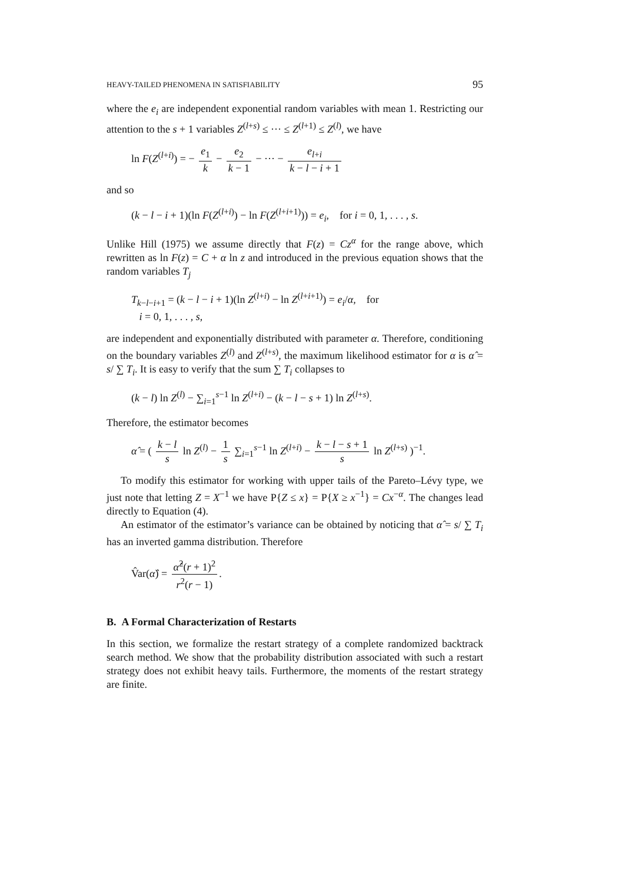HEAVY-TAILED PHENOMENA IN SATISFIABILITY 95
where the e<sub>i</sub> are independent exponential random variables with mean 1. Restricting our attention to the s + 1 variables Z<sup>(l+s)</sup> ≤ ··· ≤ Z<sup>(l+1)</sup> ≤ Z<sup>(l)</sup>, we have
ln F(Z<sup>(l+i)</sup>) = − e<sub>1</sub> k − e<sub>2</sub> k − 1 − ··· − e<sub>l+i</sub> k − l − i + 1
and so
(k − l − i + 1)(ln F(Z<sup>(l+i)</sup>) − ln F(Z<sup>(l+i+1)</sup>)) = e<sub>i</sub>, for i = 0, 1, . . . , s.
Unlike Hill (1975) we assume directly that F(z) = Cz<sup>α</sup> for the range above, which rewritten as ln F(z) = C + α ln z and introduced in the previous equation shows that the random variables T<sub>j</sub>
T<sub>k−l−i+1</sub> = (k − l − i + 1)(ln Z<sup>(l+i)</sup> − ln Z<sup>(l+i+1)</sup>) = e<sub>i</sub>/α, for
i = 0, 1, . . . , s,
are independent and exponentially distributed with parameter α. Therefore, conditioning on the boundary variables Z<sup>(l)</sup> and Z<sup>(l+s)</sup>, the maximum likelihood estimator for α is α̂ = s/ ∑ T<sub>i</sub>. It is easy to verify that the sum ∑ T<sub>i</sub> collapses to
(k − l) ln Z<sup>(l)</sup> − ∑<sub>i=1</sub><sup>s−1</sup> ln Z<sup>(l+i)</sup> − (k − l − s + 1) ln Z<sup>(l+s)</sup>.
Therefore, the estimator becomes
α̂ = ( k − l s ln Z<sup>(l)</sup> − 1 s ∑<sub>i=1</sub><sup>s−1</sup> ln Z<sup>(l+i)</sup> − k − l − s + 1 s ln Z<sup>(l+s)</sup> )<sup>−1</sup>.
To modify this estimator for working with upper tails of the Pareto–Lévy type, we just note that letting Z = X<sup>−1</sup> we have P{Z ≤ x} = P{X ≥ x<sup>−1</sup>} = Cx<sup>−α</sup>. The changes lead directly to Equation (4).
An estimator of the estimator’s variance can be obtained by noticing that α̂ = s/ ∑ T<sub>i</sub> has an inverted gamma distribution. Therefore
V̂ar(α̂) = α̂<sup>2</sup>(r + 1)<sup>2</sup> r<sup>2</sup>(r − 1).
B. A Formal Characterization of Restarts
In this section, we formalize the restart strategy of a complete randomized backtrack search method. We show that the probability distribution associated with such a restart strategy does not exhibit heavy tails. Furthermore, the moments of the restart strategy are finite.